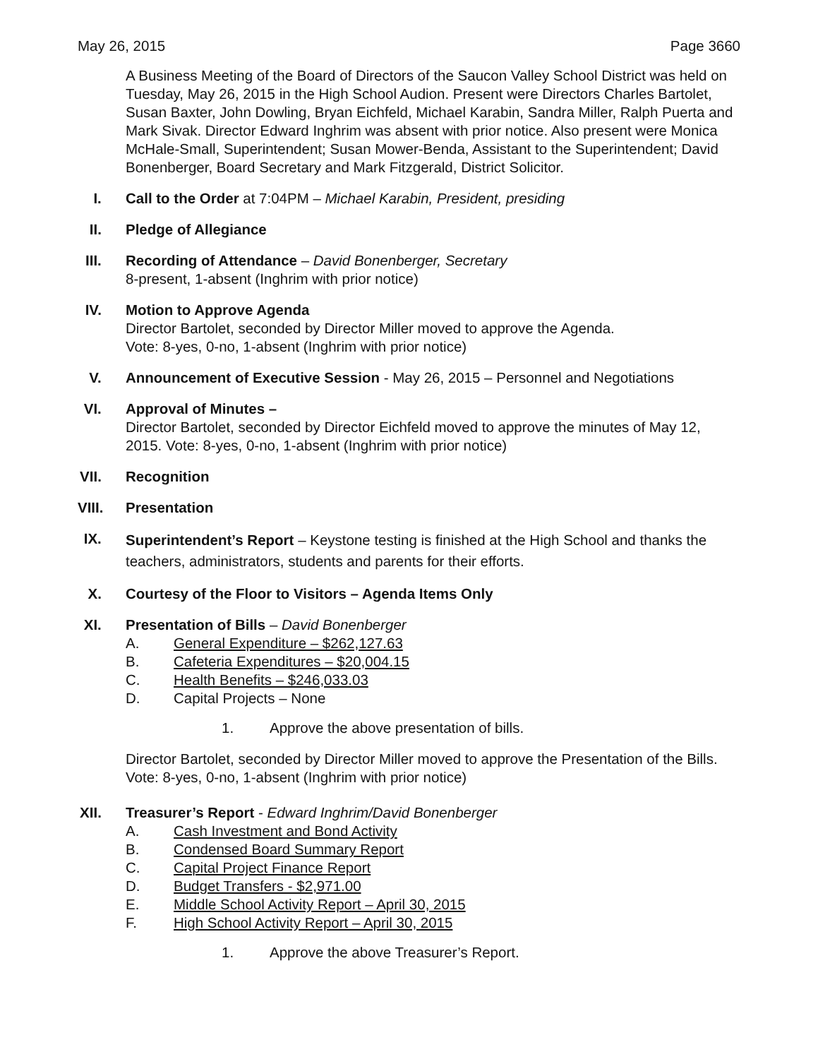May 26, 2015 Page 3660
A Business Meeting of the Board of Directors of the Saucon Valley School District was held on Tuesday, May 26, 2015 in the High School Audion. Present were Directors Charles Bartolet, Susan Baxter, John Dowling, Bryan Eichfeld, Michael Karabin, Sandra Miller, Ralph Puerta and Mark Sivak. Director Edward Inghrim was absent with prior notice. Also present were Monica McHale-Small, Superintendent; Susan Mower-Benda, Assistant to the Superintendent; David Bonenberger, Board Secretary and Mark Fitzgerald, District Solicitor.
I. Call to the Order at 7:04PM – Michael Karabin, President, presiding
II. Pledge of Allegiance
III. Recording of Attendance – David Bonenberger, Secretary
8-present, 1-absent (Inghrim with prior notice)
IV. Motion to Approve Agenda
Director Bartolet, seconded by Director Miller moved to approve the Agenda.
Vote: 8-yes, 0-no, 1-absent (Inghrim with prior notice)
V. Announcement of Executive Session - May 26, 2015 – Personnel and Negotiations
VI. Approval of Minutes –
Director Bartolet, seconded by Director Eichfeld moved to approve the minutes of May 12, 2015. Vote: 8-yes, 0-no, 1-absent (Inghrim with prior notice)
VII. Recognition
VIII. Presentation
IX.
Superintendent’s Report – Keystone testing is finished at the High School and thanks the teachers, administrators, students and parents for their efforts.
X. Courtesy of the Floor to Visitors – Agenda Items Only
XI. Presentation of Bills – David Bonenberger
A. General Expenditure – $262,127.63
B. Cafeteria Expenditures – $20,004.15
C. Health Benefits – $246,033.03
D. Capital Projects – None
1. Approve the above presentation of bills.
Director Bartolet, seconded by Director Miller moved to approve the Presentation of the Bills. Vote: 8-yes, 0-no, 1-absent (Inghrim with prior notice)
XII. Treasurer’s Report - Edward Inghrim/David Bonenberger
A. Cash Investment and Bond Activity
B. Condensed Board Summary Report
C. Capital Project Finance Report
D. Budget Transfers - $2,971.00
E. Middle School Activity Report – April 30, 2015
F. High School Activity Report – April 30, 2015
1. Approve the above Treasurer’s Report.